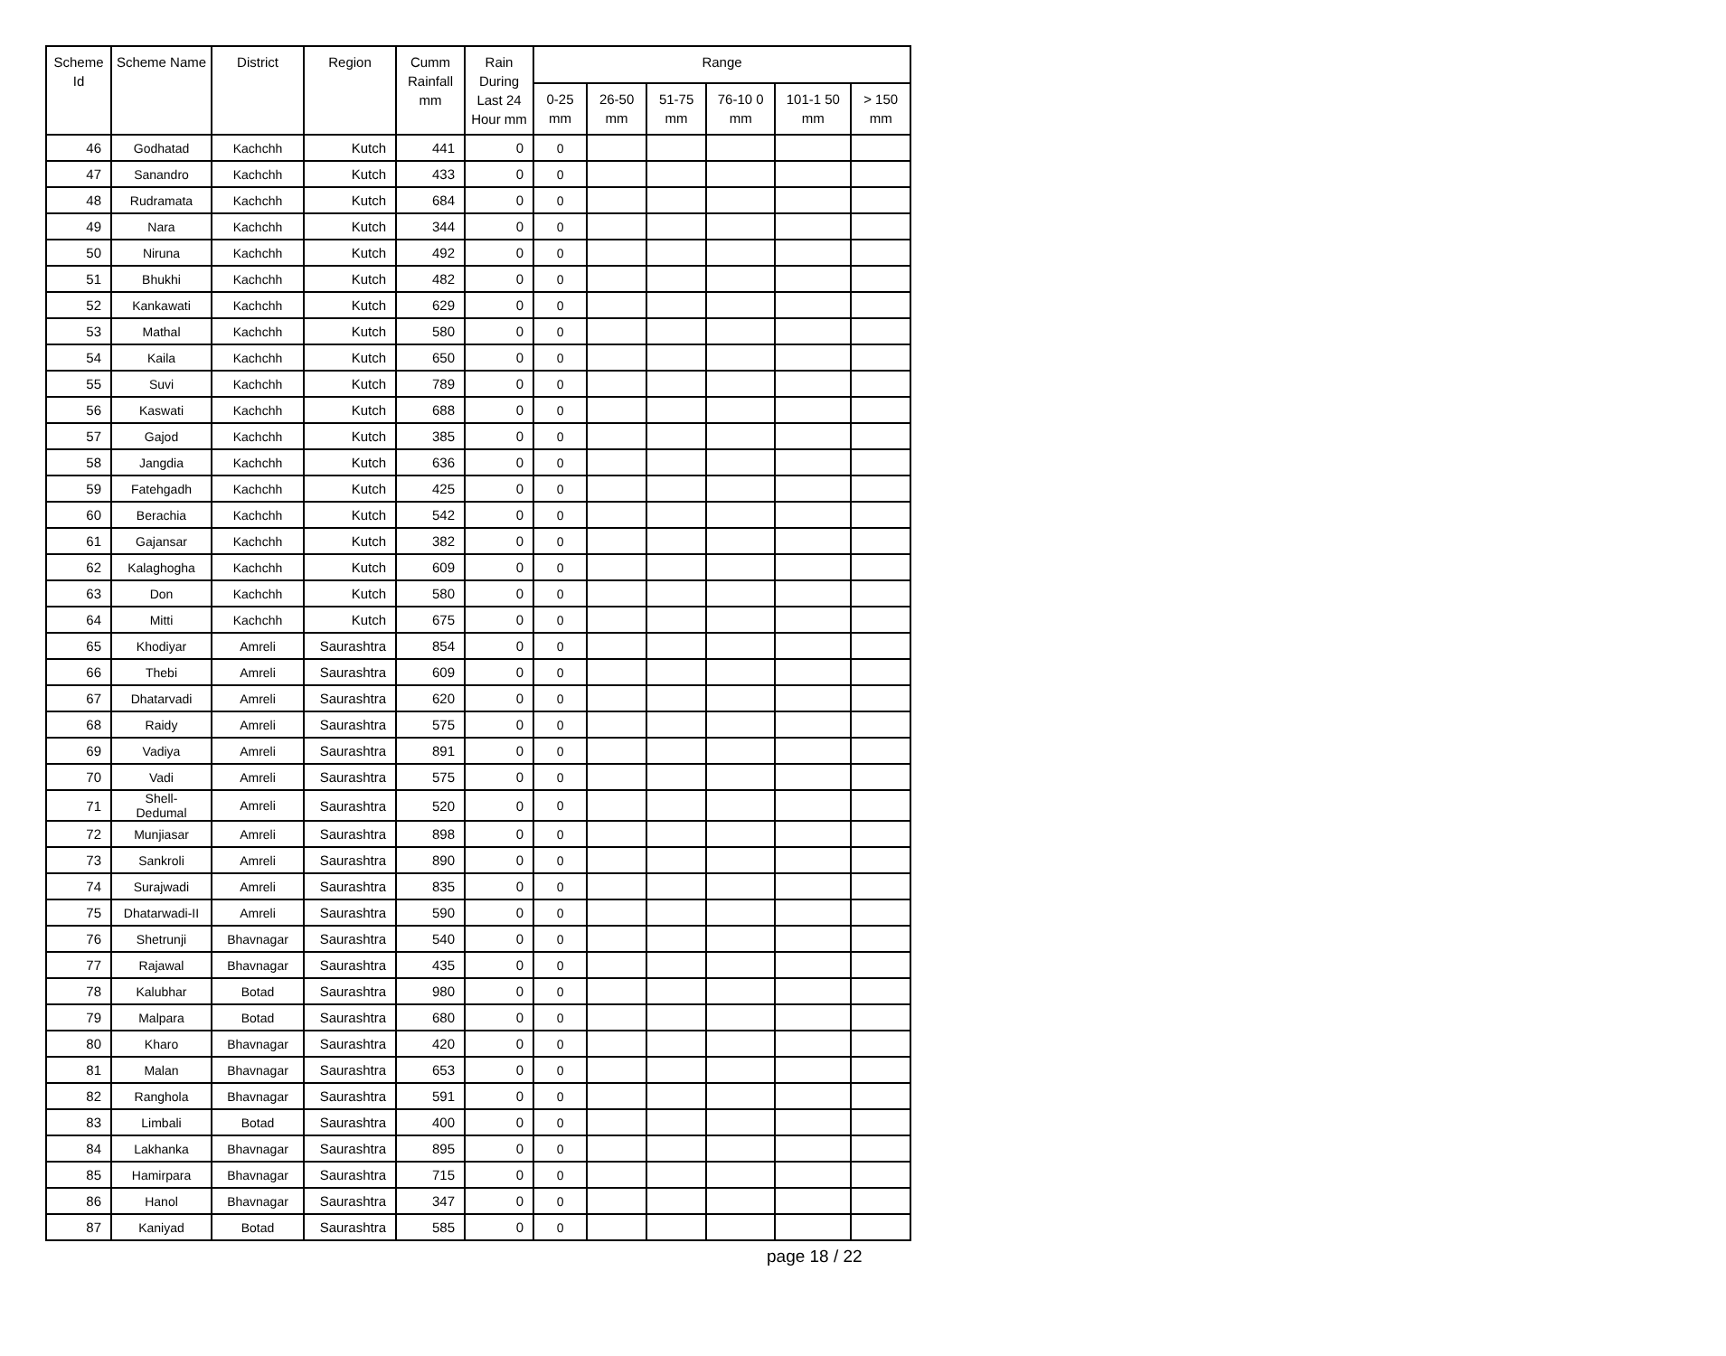| Scheme Id | Scheme Name | District | Region | Cumm Rainfall mm | Rain During Last 24 Hour mm | Range | | | | | |
| --- | --- | --- | --- | --- | --- | --- | --- | --- | --- | --- | --- |
| | | | | | | 0-25 mm | 26-50 mm | 51-75 mm | 76-10 0 mm | 101-1 50 mm | > 150 mm |
| 46 | Godhatad | Kachchh | Kutch | 441 | 0 | 0 | | | | | |
| 47 | Sanandro | Kachchh | Kutch | 433 | 0 | 0 | | | | | |
| 48 | Rudramata | Kachchh | Kutch | 684 | 0 | 0 | | | | | |
| 49 | Nara | Kachchh | Kutch | 344 | 0 | 0 | | | | | |
| 50 | Niruna | Kachchh | Kutch | 492 | 0 | 0 | | | | | |
| 51 | Bhukhi | Kachchh | Kutch | 482 | 0 | 0 | | | | | |
| 52 | Kankawati | Kachchh | Kutch | 629 | 0 | 0 | | | | | |
| 53 | Mathal | Kachchh | Kutch | 580 | 0 | 0 | | | | | |
| 54 | Kaila | Kachchh | Kutch | 650 | 0 | 0 | | | | | |
| 55 | Suvi | Kachchh | Kutch | 789 | 0 | 0 | | | | | |
| 56 | Kaswati | Kachchh | Kutch | 688 | 0 | 0 | | | | | |
| 57 | Gajod | Kachchh | Kutch | 385 | 0 | 0 | | | | | |
| 58 | Jangdia | Kachchh | Kutch | 636 | 0 | 0 | | | | | |
| 59 | Fatehgadh | Kachchh | Kutch | 425 | 0 | 0 | | | | | |
| 60 | Berachia | Kachchh | Kutch | 542 | 0 | 0 | | | | | |
| 61 | Gajansar | Kachchh | Kutch | 382 | 0 | 0 | | | | | |
| 62 | Kalaghogha | Kachchh | Kutch | 609 | 0 | 0 | | | | | |
| 63 | Don | Kachchh | Kutch | 580 | 0 | 0 | | | | | |
| 64 | Mitti | Kachchh | Kutch | 675 | 0 | 0 | | | | | |
| 65 | Khodiyar | Amreli | Saurashtra | 854 | 0 | 0 | | | | | |
| 66 | Thebi | Amreli | Saurashtra | 609 | 0 | 0 | | | | | |
| 67 | Dhatarvadi | Amreli | Saurashtra | 620 | 0 | 0 | | | | | |
| 68 | Raidy | Amreli | Saurashtra | 575 | 0 | 0 | | | | | |
| 69 | Vadiya | Amreli | Saurashtra | 891 | 0 | 0 | | | | | |
| 70 | Vadi | Amreli | Saurashtra | 575 | 0 | 0 | | | | | |
| 71 | Shell-Dedumal | Amreli | Saurashtra | 520 | 0 | 0 | | | | | |
| 72 | Munjiasar | Amreli | Saurashtra | 898 | 0 | 0 | | | | | |
| 73 | Sankroli | Amreli | Saurashtra | 890 | 0 | 0 | | | | | |
| 74 | Surajwadi | Amreli | Saurashtra | 835 | 0 | 0 | | | | | |
| 75 | Dhatarwadi-II | Amreli | Saurashtra | 590 | 0 | 0 | | | | | |
| 76 | Shetrunji | Bhavnagar | Saurashtra | 540 | 0 | 0 | | | | | |
| 77 | Rajawal | Bhavnagar | Saurashtra | 435 | 0 | 0 | | | | | |
| 78 | Kalubhar | Botad | Saurashtra | 980 | 0 | 0 | | | | | |
| 79 | Malpara | Botad | Saurashtra | 680 | 0 | 0 | | | | | |
| 80 | Kharo | Bhavnagar | Saurashtra | 420 | 0 | 0 | | | | | |
| 81 | Malan | Bhavnagar | Saurashtra | 653 | 0 | 0 | | | | | |
| 82 | Ranghola | Bhavnagar | Saurashtra | 591 | 0 | 0 | | | | | |
| 83 | Limbali | Botad | Saurashtra | 400 | 0 | 0 | | | | | |
| 84 | Lakhanka | Bhavnagar | Saurashtra | 895 | 0 | 0 | | | | | |
| 85 | Hamirpara | Bhavnagar | Saurashtra | 715 | 0 | 0 | | | | | |
| 86 | Hanol | Bhavnagar | Saurashtra | 347 | 0 | 0 | | | | | |
| 87 | Kaniyad | Botad | Saurashtra | 585 | 0 | 0 | | | | | |
page 18 / 22